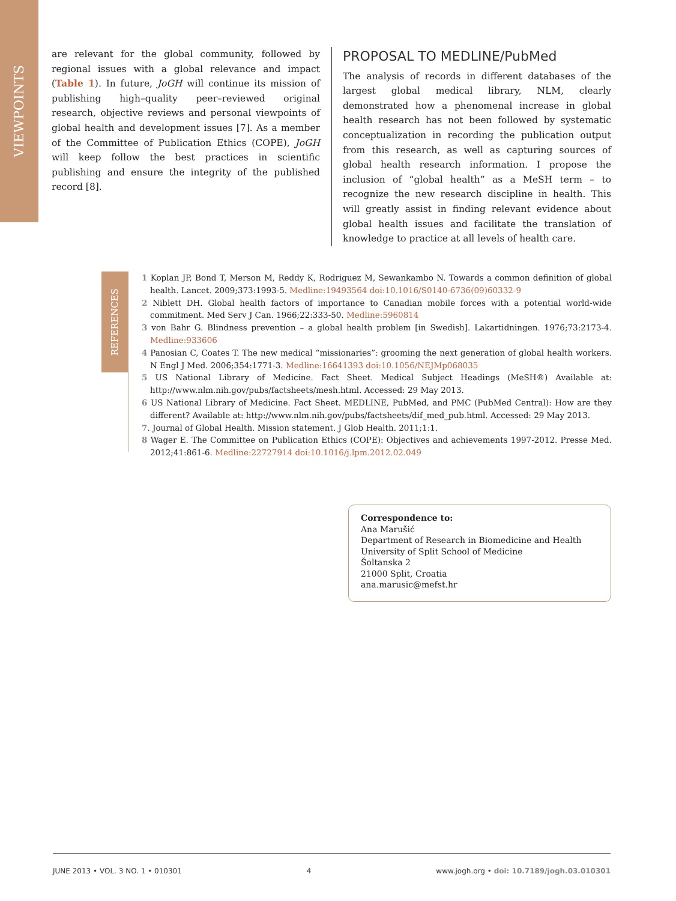VIEWPOINTS
are relevant for the global community, followed by regional issues with a global relevance and impact (Table 1). In future, JoGH will continue its mission of publishing high–quality peer–reviewed original research, objective reviews and personal viewpoints of global health and development issues [7]. As a member of the Committee of Publication Ethics (COPE), JoGH will keep follow the best practices in scientific publishing and ensure the integrity of the published record [8].
PROPOSAL TO MEDLINE/PubMed
The analysis of records in different databases of the largest global medical library, NLM, clearly demonstrated how a phenomenal increase in global health research has not been followed by systematic conceptualization in recording the publication output from this research, as well as capturing sources of global health research information. I propose the inclusion of “global health” as a MeSH term – to recognize the new research discipline in health. This will greatly assist in finding relevant evidence about global health issues and facilitate the translation of knowledge to practice at all levels of health care.
REFERENCES
1 Koplan JP, Bond T, Merson M, Reddy K, Rodriguez M, Sewankambo N. Towards a common definition of global health. Lancet. 2009;373:1993-5. Medline:19493564 doi:10.1016/S0140-6736(09)60332-9
2 Niblett DH. Global health factors of importance to Canadian mobile forces with a potential world-wide commitment. Med Serv J Can. 1966;22:333-50. Medline:5960814
3 von Bahr G. Blindness prevention – a global health problem [in Swedish]. Lakartidningen. 1976;73:2173-4. Medline:933606
4 Panosian C, Coates T. The new medical “missionaries”: grooming the next generation of global health workers. N Engl J Med. 2006;354:1771-3. Medline:16641393 doi:10.1056/NEJMp068035
5 US National Library of Medicine. Fact Sheet. Medical Subject Headings (MeSH®) Available at: http://www.nlm.nih.gov/pubs/factsheets/mesh.html. Accessed: 29 May 2013.
6 US National Library of Medicine. Fact Sheet. MEDLINE, PubMed, and PMC (PubMed Central): How are they different? Available at: http://www.nlm.nih.gov/pubs/factsheets/dif_med_pub.html. Accessed: 29 May 2013.
7. Journal of Global Health. Mission statement. J Glob Health. 2011;1:1.
8 Wager E. The Committee on Publication Ethics (COPE): Objectives and achievements 1997-2012. Presse Med. 2012;41:861-6. Medline:22727914 doi:10.1016/j.lpm.2012.02.049
Correspondence to:
Ana Marušić
Department of Research in Biomedicine and Health
University of Split School of Medicine
Šoltanska 2
21000 Split, Croatia
ana.marusic@mefst.hr
JUNE 2013 • VOL. 3 NO. 1 • 010301 4 www.jogh.org • doi: 10.7189/jogh.03.010301